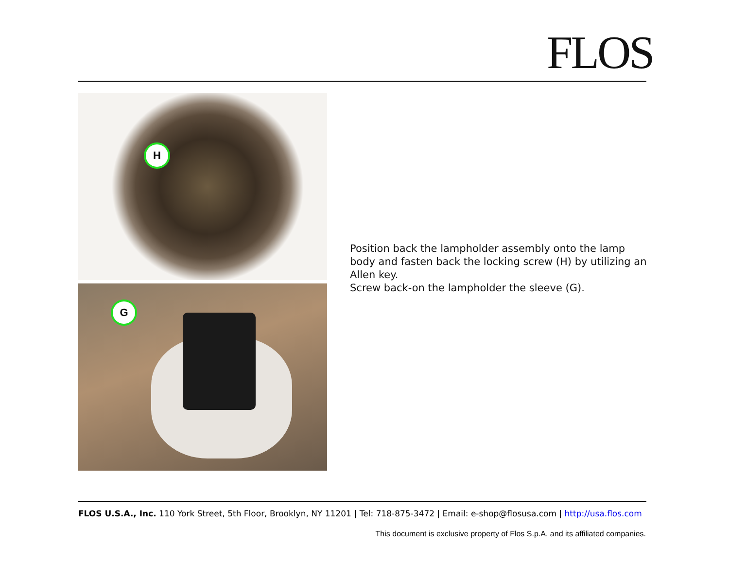FLOS
H
G
Position back the lampholder assembly onto the lamp body and fasten back the locking screw (H) by utilizing an Allen key.
Screw back-on the lampholder the sleeve (G).
FLOS U.S.A., Inc. 110 York Street, 5th Floor, Brooklyn, NY 11201 | Tel: 718-875-3472 | Email: e-shop@flosusa.com | http://usa.flos.com
This document is exclusive property of Flos S.p.A. and its affiliated companies.